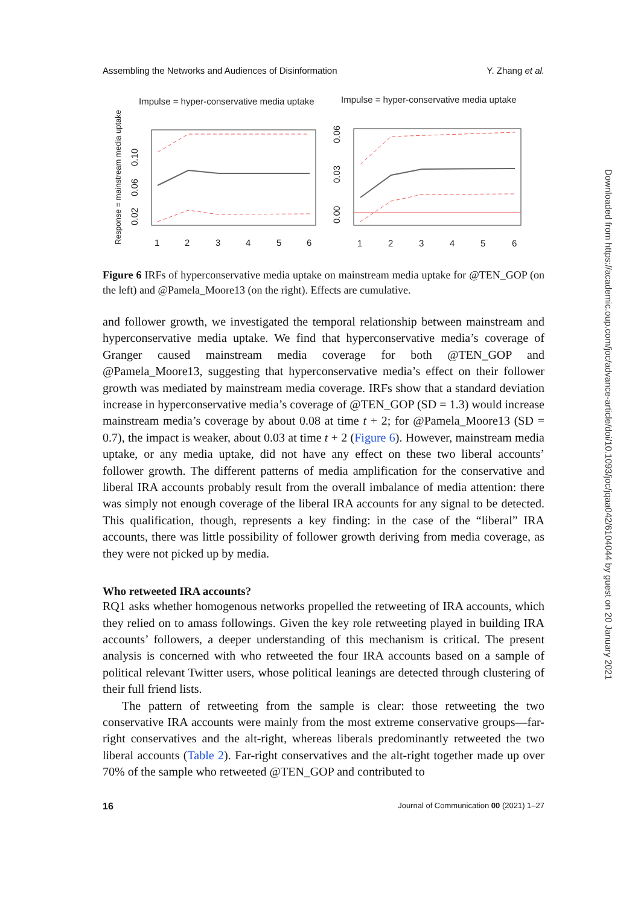Assembling the Networks and Audiences of Disinformation Y. Zhang et al.
Impulse = hyper-conservative media uptake
Impulse = hyper-conservative media uptake
Response = mainstream media uptake
1
2
3
4
5
6
1
2
3
4
5
6
0.02
0.06
0.10
0.00
0.03
0.06
Figure 6 IRFs of hyperconservative media uptake on mainstream media uptake for @TEN_GOP (on the left) and @Pamela_Moore13 (on the right). Effects are cumulative.
and follower growth, we investigated the temporal relationship between mainstream and hyperconservative media uptake. We find that hyperconservative media’s coverage of Granger caused mainstream media coverage for both @TEN_GOP and @Pamela_Moore13, suggesting that hyperconservative media’s effect on their follower growth was mediated by mainstream media coverage. IRFs show that a standard deviation increase in hyperconservative media’s coverage of @TEN_GOP (SD = 1.3) would increase mainstream media’s coverage by about 0.08 at time t + 2; for @Pamela_Moore13 (SD = 0.7), the impact is weaker, about 0.03 at time t + 2 (Figure 6). However, mainstream media uptake, or any media uptake, did not have any effect on these two liberal accounts’ follower growth. The different patterns of media amplification for the conservative and liberal IRA accounts probably result from the overall imbalance of media attention: there was simply not enough coverage of the liberal IRA accounts for any signal to be detected. This qualification, though, represents a key finding: in the case of the “liberal” IRA accounts, there was little possibility of follower growth deriving from media coverage, as they were not picked up by media.
Who retweeted IRA accounts?
RQ1 asks whether homogenous networks propelled the retweeting of IRA accounts, which they relied on to amass followings. Given the key role retweeting played in building IRA accounts’ followers, a deeper understanding of this mechanism is critical. The present analysis is concerned with who retweeted the four IRA accounts based on a sample of political relevant Twitter users, whose political leanings are detected through clustering of their full friend lists.
The pattern of retweeting from the sample is clear: those retweeting the two conservative IRA accounts were mainly from the most extreme conservative groups—far-right conservatives and the alt-right, whereas liberals predominantly retweeted the two liberal accounts (Table 2). Far-right conservatives and the alt-right together made up over 70% of the sample who retweeted @TEN_GOP and contributed to
16 Journal of Communication 00 (2021) 1–27
Downloaded from https://academic.oup.com/joc/advance-article/doi/10.1093/joc/jqaa042/6104044 by guest on 20 January 2021